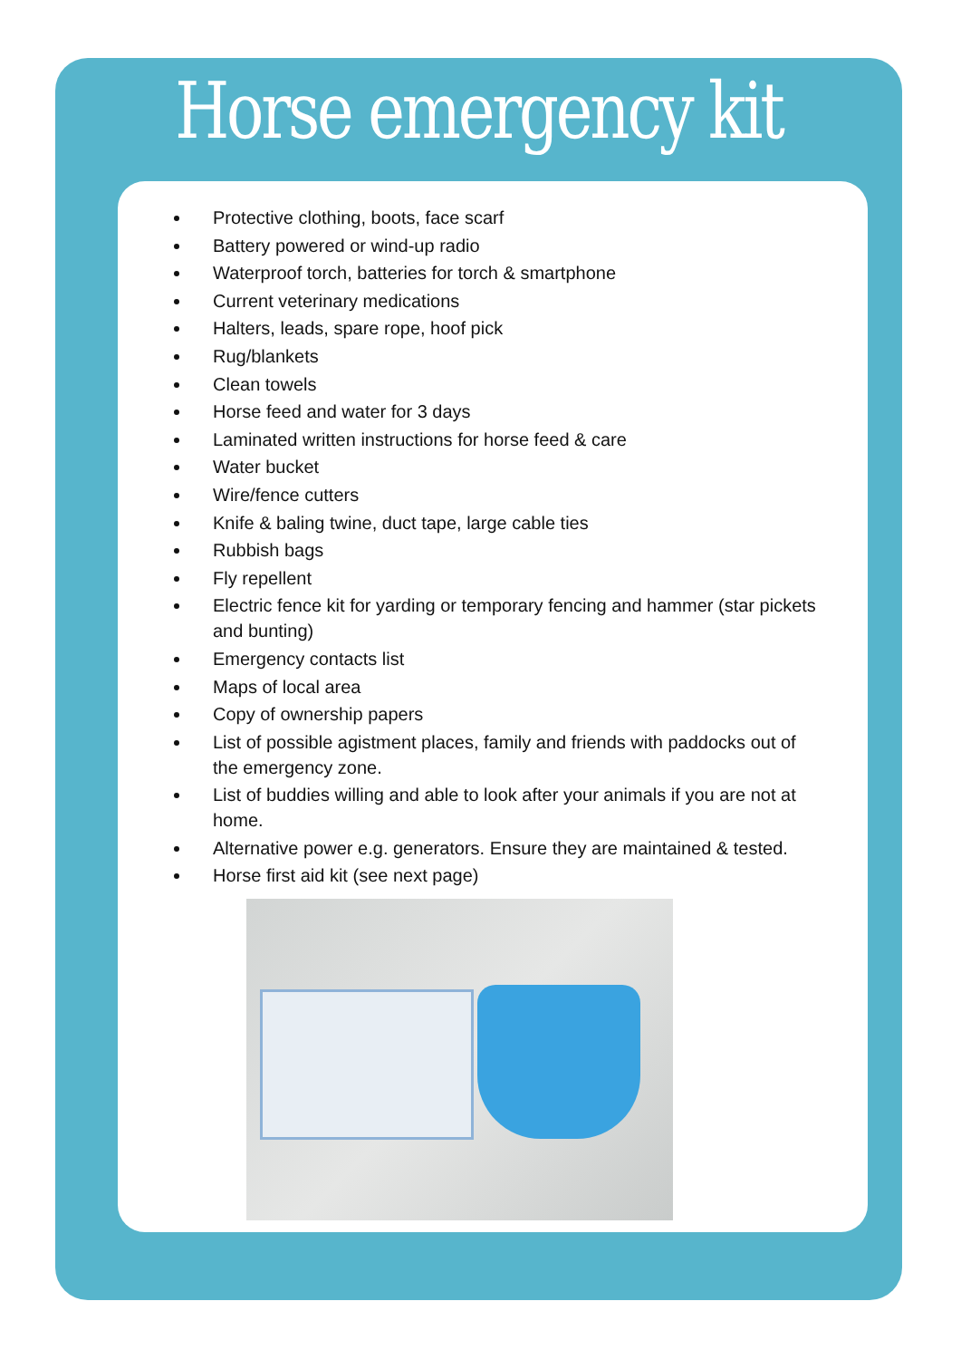Horse emergency kit
Protective clothing, boots, face scarf
Battery powered or wind-up radio
Waterproof torch, batteries for torch & smartphone
Current veterinary medications
Halters, leads, spare rope, hoof pick
Rug/blankets
Clean towels
Horse feed and water for 3 days
Laminated written instructions for horse feed & care
Water bucket
Wire/fence cutters
Knife & baling twine, duct tape, large cable ties
Rubbish bags
Fly repellent
Electric fence kit for yarding or temporary fencing and hammer (star pickets and bunting)
Emergency contacts list
Maps of local area
Copy of ownership papers
List of possible agistment places, family and friends with paddocks out of the emergency zone.
List of buddies willing and able to look after your animals if you are not at home.
Alternative power e.g. generators. Ensure they are maintained & tested.
Horse first aid kit (see next page)